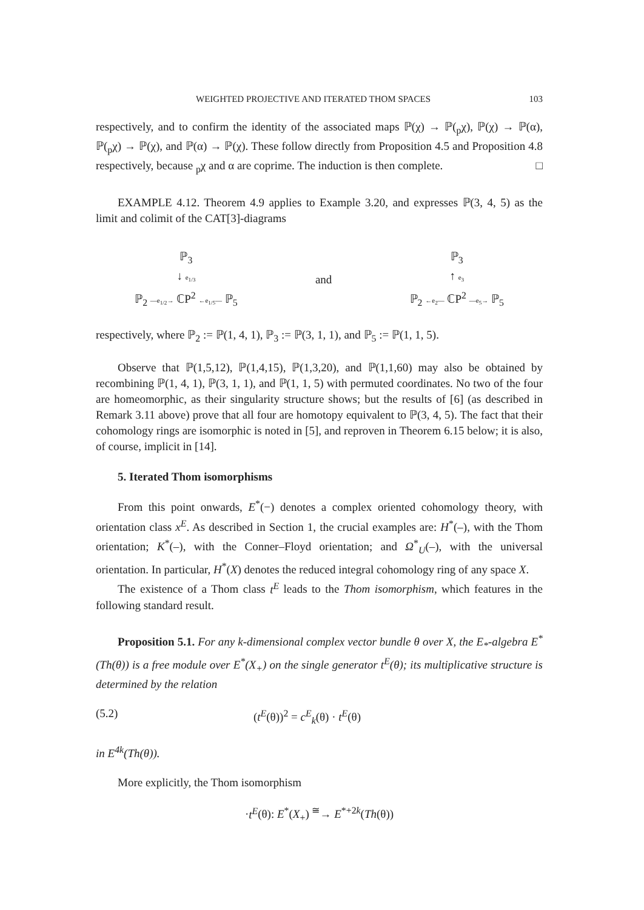WEIGHTED PROJECTIVE AND ITERATED THOM SPACES 103
respectively, and to confirm the identity of the associated maps ℙ(χ) → ℙ(<sub>p</sub>χ), ℙ(χ) → ℙ(α), ℙ(<sub>p</sub>χ) → ℙ(χ), and ℙ(α) → ℙ(χ). These follow directly from Proposition 4.5 and Proposition 4.8 respectively, because <sub>p</sub>χ and α are coprime. The induction is then complete. □
EXAMPLE 4.12. Theorem 4.9 applies to Example 3.20, and expresses ℙ(3, 4, 5) as the limit and colimit of the CAT[3]-diagrams
ℙ<sub>3</sub>
↓ e<sub>1/3</sub>
ℙ<sub>2</sub> —e<sub>1/2</sub>→ ℂP<sup>2</sup> ←e<sub>1/5</sub>— ℙ<sub>5</sub>
and
ℙ<sub>3</sub>
↑ e<sub>3</sub>
ℙ<sub>2</sub> ←e<sub>2</sub>— ℂP<sup>2</sup> —e<sub>5</sub>→ ℙ<sub>5</sub>
respectively, where ℙ<sub>2</sub> := ℙ(1, 4, 1), ℙ<sub>3</sub> := ℙ(3, 1, 1), and ℙ<sub>5</sub> := ℙ(1, 1, 5).
Observe that ℙ(1,5,12), ℙ(1,4,15), ℙ(1,3,20), and ℙ(1,1,60) may also be obtained by recombining ℙ(1, 4, 1), ℙ(3, 1, 1), and ℙ(1, 1, 5) with permuted coordinates. No two of the four are homeomorphic, as their singularity structure shows; but the results of [6] (as described in Remark 3.11 above) prove that all four are homotopy equivalent to ℙ(3, 4, 5). The fact that their cohomology rings are isomorphic is noted in [5], and reproven in Theorem 6.15 below; it is also, of course, implicit in [14].
5. Iterated Thom isomorphisms
From this point onwards, E<sup>*</sup>(−) denotes a complex oriented cohomology theory, with orientation class x<sup>E</sup>. As described in Section 1, the crucial examples are: H<sup>*</sup>(–), with the Thom orientation; K<sup>*</sup>(–), with the Conner–Floyd orientation; and Ω<sup>*</sup><sub>U</sub>(–), with the universal orientation. In particular, H<sup>*</sup>(X) denotes the reduced integral cohomology ring of any space X.
The existence of a Thom class t<sup>E</sup> leads to the Thom isomorphism, which features in the following standard result.
Proposition 5.1. For any k-dimensional complex vector bundle θ over X, the E<sub>*</sub>-algebra E<sup>*</sup>(Th(θ)) is a free module over E<sup>*</sup>(X<sub>+</sub>) on the single generator t<sup>E</sup>(θ); its multiplicative structure is determined by the relation
(5.2) (t<sup>E</sup>(θ))<sup>2</sup> = c<sup>E</sup><sub>k</sub>(θ) · t<sup>E</sup>(θ)
in E<sup>4k</sup>(Th(θ)).
More explicitly, the Thom isomorphism
·t<sup>E</sup>(θ): E<sup>*</sup>(X<sub>+</sub>) <sup>≅</sup>→ E<sup>*+2k</sup>(Th(θ))